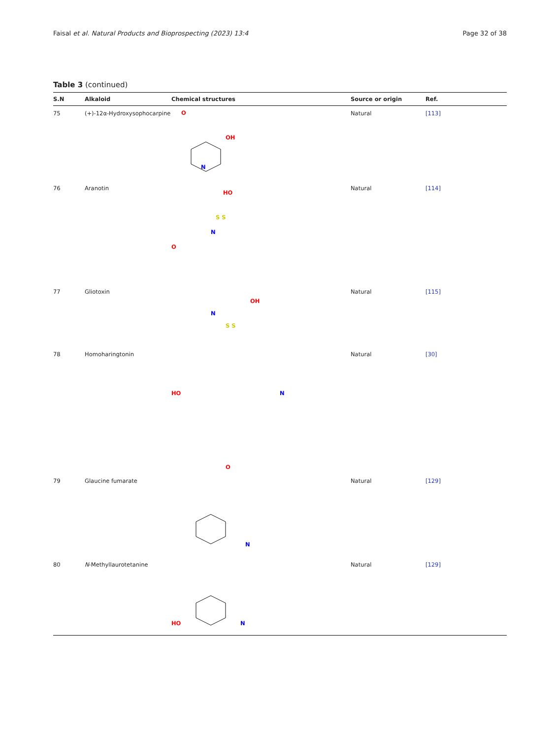Faisal et al. Natural Products and Bioprospecting (2023) 13:4 Page 32 of 38
Table 3 (continued)
| S.N | Alkaloid | Chemical structures | Source or origin | Ref. |
| --- | --- | --- | --- | --- |
| 75 | (+)-12α-Hydroxysophocarpine | N O OH | Natural | [113] |
| 76 | Aranotin | HO N S S O | Natural | [114] |
| 77 | Gliotoxin | N OH S S | Natural | [115] |
| 78 | Homoharingtonin | HO N O | Natural | [30] |
| 79 | Glaucine fumarate | N | Natural | [129] |
| 80 | N -Methyllaurotetanine | HO N | Natural | [129] |